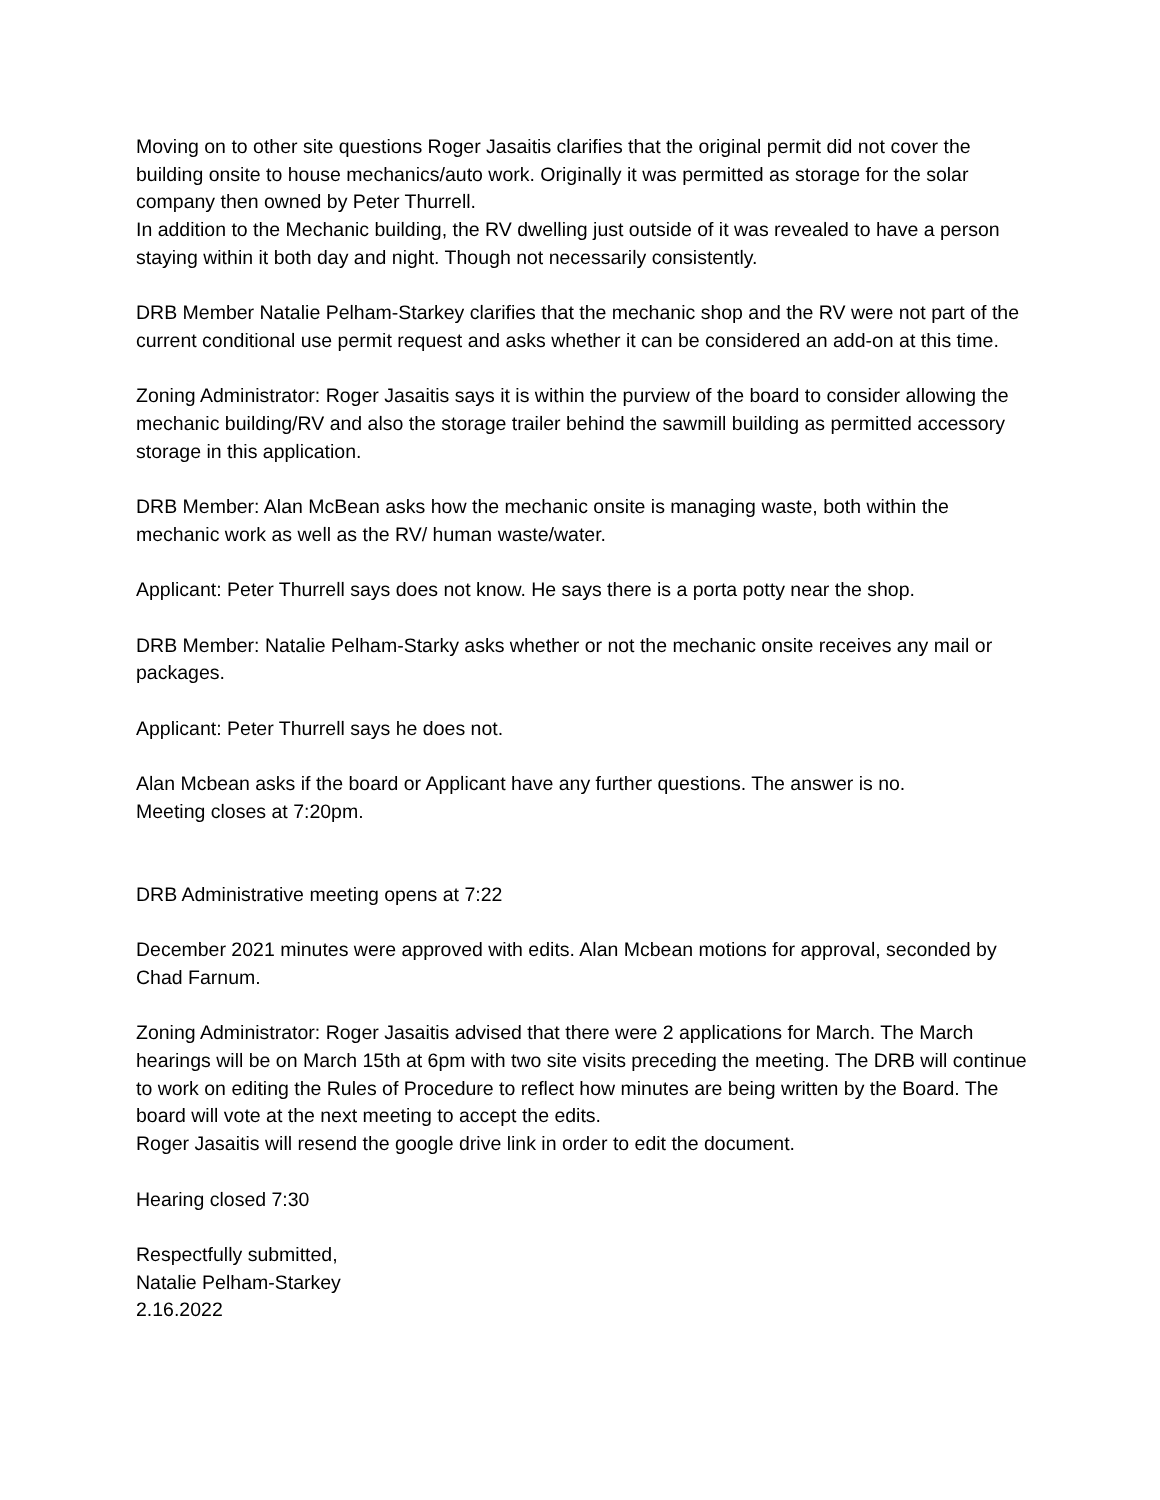Moving on to other site questions Roger Jasaitis clarifies that the original permit did not cover the building onsite to house mechanics/auto work. Originally it was permitted as storage for the solar company then owned by Peter Thurrell.
In addition to the Mechanic building, the RV dwelling just outside of it was revealed to have a person staying within it both day and night. Though not necessarily consistently.
DRB Member Natalie Pelham-Starkey clarifies that the mechanic shop and the RV were not part of the current conditional use permit request and asks whether it can be considered an add-on at this time.
Zoning Administrator: Roger Jasaitis says it is within the purview of the board to consider allowing the mechanic building/RV and also the storage trailer behind the sawmill building as permitted accessory storage in this application.
DRB Member: Alan McBean asks how the mechanic onsite is managing waste, both within the mechanic work as well as the RV/ human waste/water.
Applicant: Peter Thurrell says does not know. He says there is a porta potty near the shop.
DRB Member: Natalie Pelham-Starky asks whether or not the mechanic onsite receives any mail or packages.
Applicant: Peter Thurrell says he does not.
Alan Mcbean asks if the board or Applicant have any further questions. The answer is no.
Meeting closes at 7:20pm.
DRB Administrative meeting opens at 7:22
December 2021 minutes were approved with edits. Alan Mcbean motions for approval, seconded by Chad Farnum.
Zoning Administrator: Roger Jasaitis advised that there were 2 applications for March. The March hearings will be on March 15th at 6pm with two site visits preceding the meeting. The DRB will continue to work on editing the Rules of Procedure to reflect how minutes are being written by the Board. The board will vote at the next meeting to accept the edits.
Roger Jasaitis will resend the google drive link in order to edit the document.
Hearing closed 7:30
Respectfully submitted,
Natalie Pelham-Starkey
2.16.2022